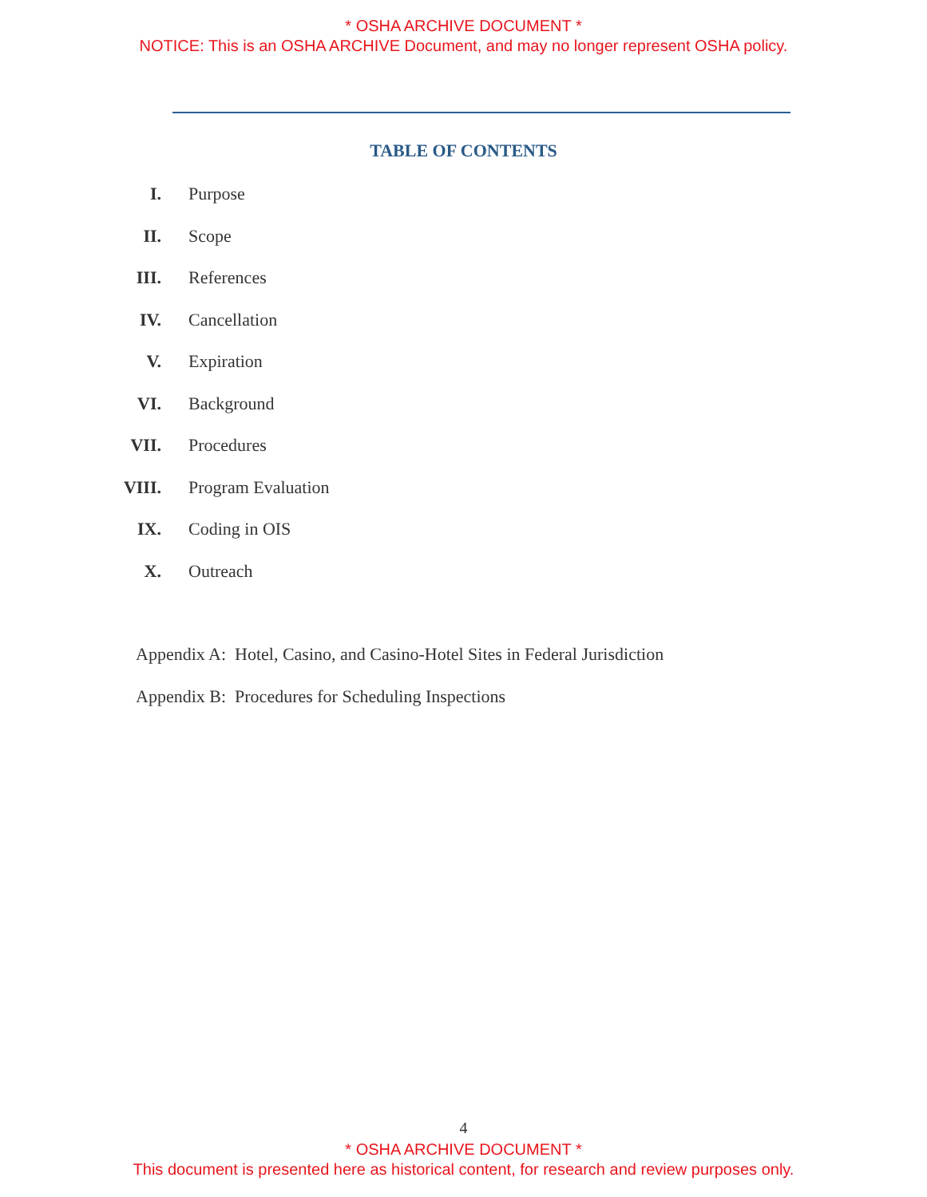* OSHA ARCHIVE DOCUMENT *
NOTICE: This is an OSHA ARCHIVE Document, and may no longer represent OSHA policy.
TABLE OF CONTENTS
I. Purpose
II. Scope
III. References
IV. Cancellation
V. Expiration
VI. Background
VII. Procedures
VIII. Program Evaluation
IX. Coding in OIS
X. Outreach
Appendix A: Hotel, Casino, and Casino-Hotel Sites in Federal Jurisdiction
Appendix B: Procedures for Scheduling Inspections
4
* OSHA ARCHIVE DOCUMENT *
This document is presented here as historical content, for research and review purposes only.